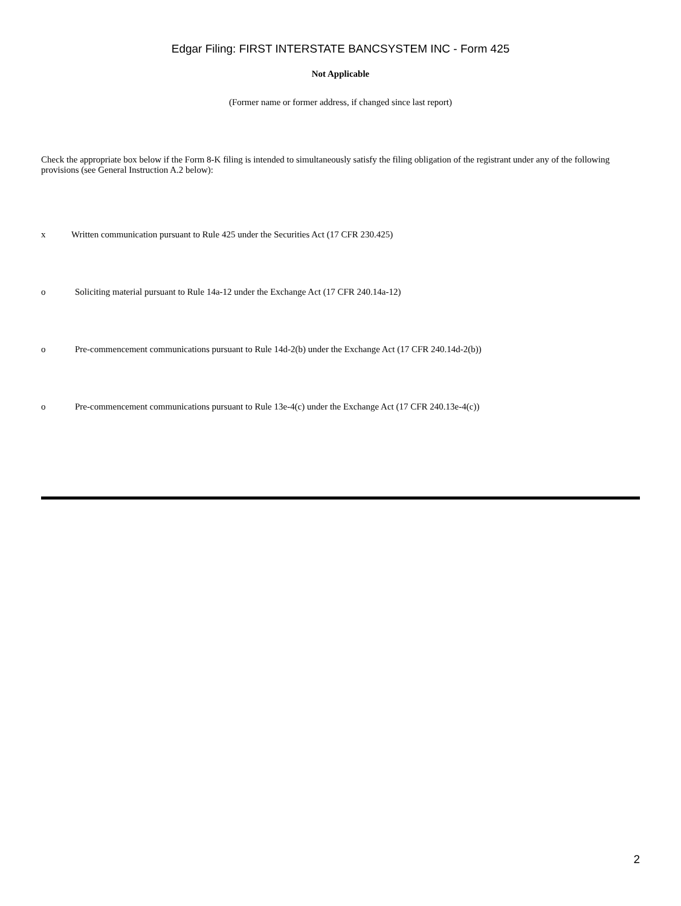Edgar Filing: FIRST INTERSTATE BANCSYSTEM INC - Form 425
Not Applicable
(Former name or former address, if changed since last report)
Check the appropriate box below if the Form 8-K filing is intended to simultaneously satisfy the filing obligation of the registrant under any of the following provisions (see General Instruction A.2 below):
x Written communication pursuant to Rule 425 under the Securities Act (17 CFR 230.425)
o Soliciting material pursuant to Rule 14a-12 under the Exchange Act (17 CFR 240.14a-12)
o Pre-commencement communications pursuant to Rule 14d-2(b) under the Exchange Act (17 CFR 240.14d-2(b))
o Pre-commencement communications pursuant to Rule 13e-4(c) under the Exchange Act (17 CFR 240.13e-4(c))
2